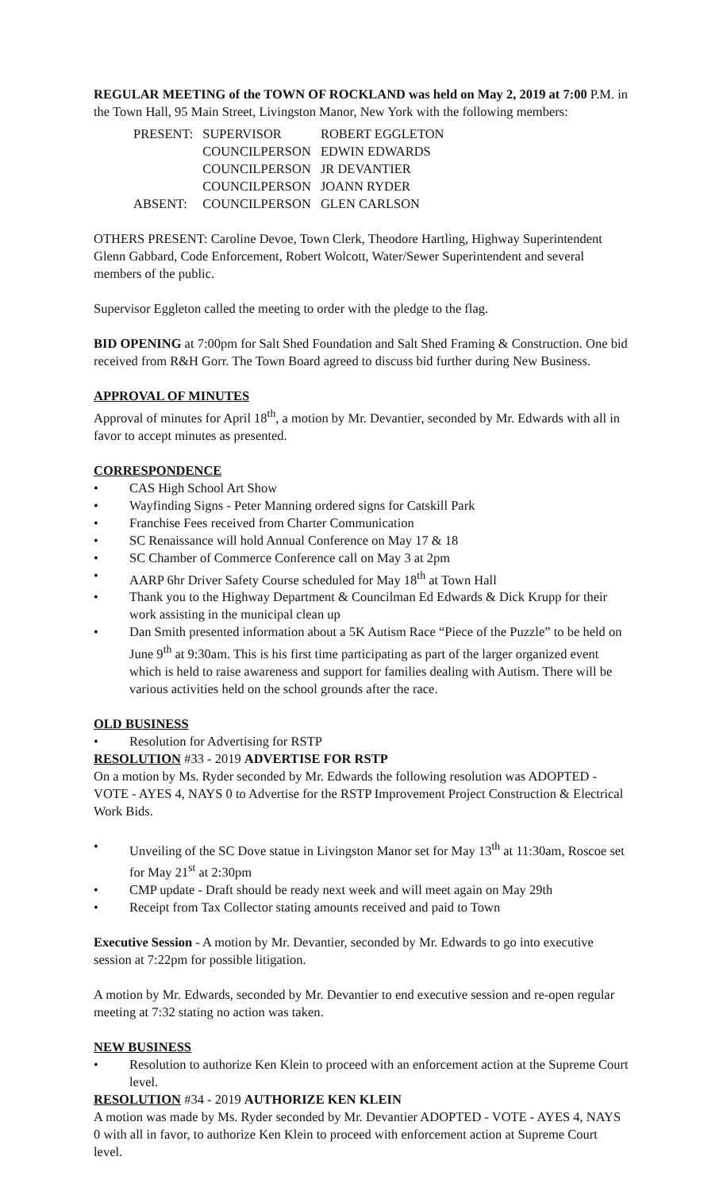REGULAR MEETING of the TOWN OF ROCKLAND was held on May 2, 2019 at 7:00 P.M. in the Town Hall, 95 Main Street, Livingston Manor, New York with the following members:
| PRESENT: | SUPERVISOR | ROBERT EGGLETON |
| | COUNCILPERSON | EDWIN EDWARDS |
| | COUNCILPERSON | JR DEVANTIER |
| | COUNCILPERSON | JOANN RYDER |
| ABSENT: | COUNCILPERSON | GLEN CARLSON |
OTHERS PRESENT: Caroline Devoe, Town Clerk, Theodore Hartling, Highway Superintendent Glenn Gabbard, Code Enforcement, Robert Wolcott, Water/Sewer Superintendent and several members of the public.
Supervisor Eggleton called the meeting to order with the pledge to the flag.
BID OPENING at 7:00pm for Salt Shed Foundation and Salt Shed Framing & Construction. One bid received from R&H Gorr. The Town Board agreed to discuss bid further during New Business.
APPROVAL OF MINUTES
Approval of minutes for April 18<sup>th</sup>, a motion by Mr. Devantier, seconded by Mr. Edwards with all in favor to accept minutes as presented.
CORRESPONDENCE
• CAS High School Art Show
• Wayfinding Signs - Peter Manning ordered signs for Catskill Park
• Franchise Fees received from Charter Communication
• SC Renaissance will hold Annual Conference on May 17 & 18
• SC Chamber of Commerce Conference call on May 3 at 2pm
• AARP 6hr Driver Safety Course scheduled for May 18<sup>th</sup> at Town Hall
• Thank you to the Highway Department & Councilman Ed Edwards & Dick Krupp for their work assisting in the municipal clean up
• Dan Smith presented information about a 5K Autism Race “Piece of the Puzzle” to be held on June 9<sup>th</sup> at 9:30am. This is his first time participating as part of the larger organized event which is held to raise awareness and support for families dealing with Autism. There will be various activities held on the school grounds after the race.
OLD BUSINESS
• Resolution for Advertising for RSTP
RESOLUTION #33 - 2019 ADVERTISE FOR RSTP
On a motion by Ms. Ryder seconded by Mr. Edwards the following resolution was ADOPTED - VOTE - AYES 4, NAYS 0 to Advertise for the RSTP Improvement Project Construction & Electrical Work Bids.
• Unveiling of the SC Dove statue in Livingston Manor set for May 13<sup>th</sup> at 11:30am, Roscoe set for May 21<sup>st</sup> at 2:30pm
• CMP update - Draft should be ready next week and will meet again on May 29th
• Receipt from Tax Collector stating amounts received and paid to Town
Executive Session - A motion by Mr. Devantier, seconded by Mr. Edwards to go into executive session at 7:22pm for possible litigation.
A motion by Mr. Edwards, seconded by Mr. Devantier to end executive session and re-open regular meeting at 7:32 stating no action was taken.
NEW BUSINESS
• Resolution to authorize Ken Klein to proceed with an enforcement action at the Supreme Court level.
RESOLUTION #34 - 2019 AUTHORIZE KEN KLEIN
A motion was made by Ms. Ryder seconded by Mr. Devantier ADOPTED - VOTE - AYES 4, NAYS 0 with all in favor, to authorize Ken Klein to proceed with enforcement action at Supreme Court level.